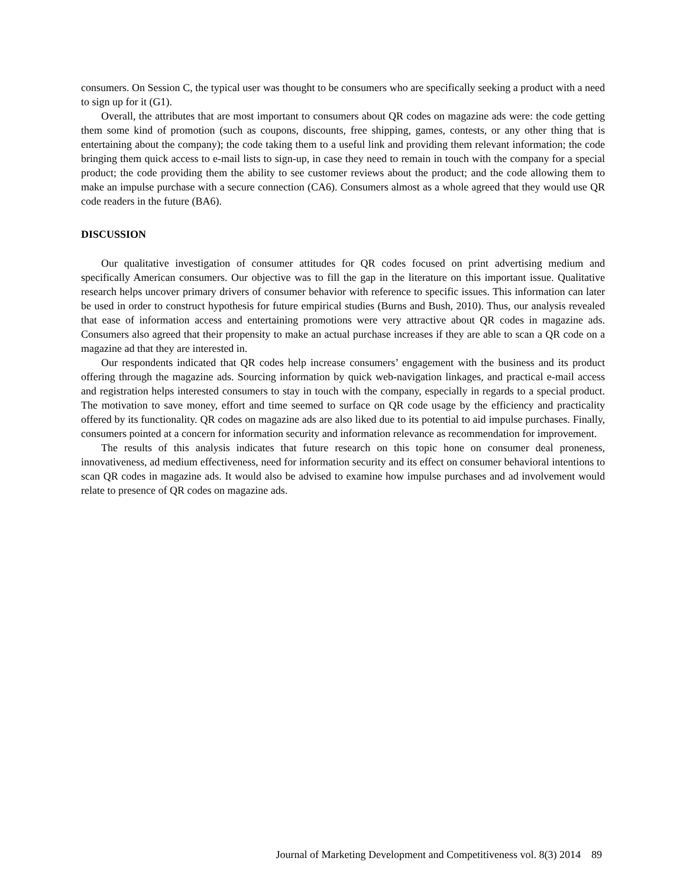consumers. On Session C, the typical user was thought to be consumers who are specifically seeking a product with a need to sign up for it (G1).
Overall, the attributes that are most important to consumers about QR codes on magazine ads were: the code getting them some kind of promotion (such as coupons, discounts, free shipping, games, contests, or any other thing that is entertaining about the company); the code taking them to a useful link and providing them relevant information; the code bringing them quick access to e-mail lists to sign-up, in case they need to remain in touch with the company for a special product; the code providing them the ability to see customer reviews about the product; and the code allowing them to make an impulse purchase with a secure connection (CA6). Consumers almost as a whole agreed that they would use QR code readers in the future (BA6).
DISCUSSION
Our qualitative investigation of consumer attitudes for QR codes focused on print advertising medium and specifically American consumers. Our objective was to fill the gap in the literature on this important issue. Qualitative research helps uncover primary drivers of consumer behavior with reference to specific issues. This information can later be used in order to construct hypothesis for future empirical studies (Burns and Bush, 2010). Thus, our analysis revealed that ease of information access and entertaining promotions were very attractive about QR codes in magazine ads. Consumers also agreed that their propensity to make an actual purchase increases if they are able to scan a QR code on a magazine ad that they are interested in.
Our respondents indicated that QR codes help increase consumers’ engagement with the business and its product offering through the magazine ads. Sourcing information by quick web-navigation linkages, and practical e-mail access and registration helps interested consumers to stay in touch with the company, especially in regards to a special product. The motivation to save money, effort and time seemed to surface on QR code usage by the efficiency and practicality offered by its functionality. QR codes on magazine ads are also liked due to its potential to aid impulse purchases. Finally, consumers pointed at a concern for information security and information relevance as recommendation for improvement.
The results of this analysis indicates that future research on this topic hone on consumer deal proneness, innovativeness, ad medium effectiveness, need for information security and its effect on consumer behavioral intentions to scan QR codes in magazine ads. It would also be advised to examine how impulse purchases and ad involvement would relate to presence of QR codes on magazine ads.
Journal of Marketing Development and Competitiveness vol. 8(3) 2014 89